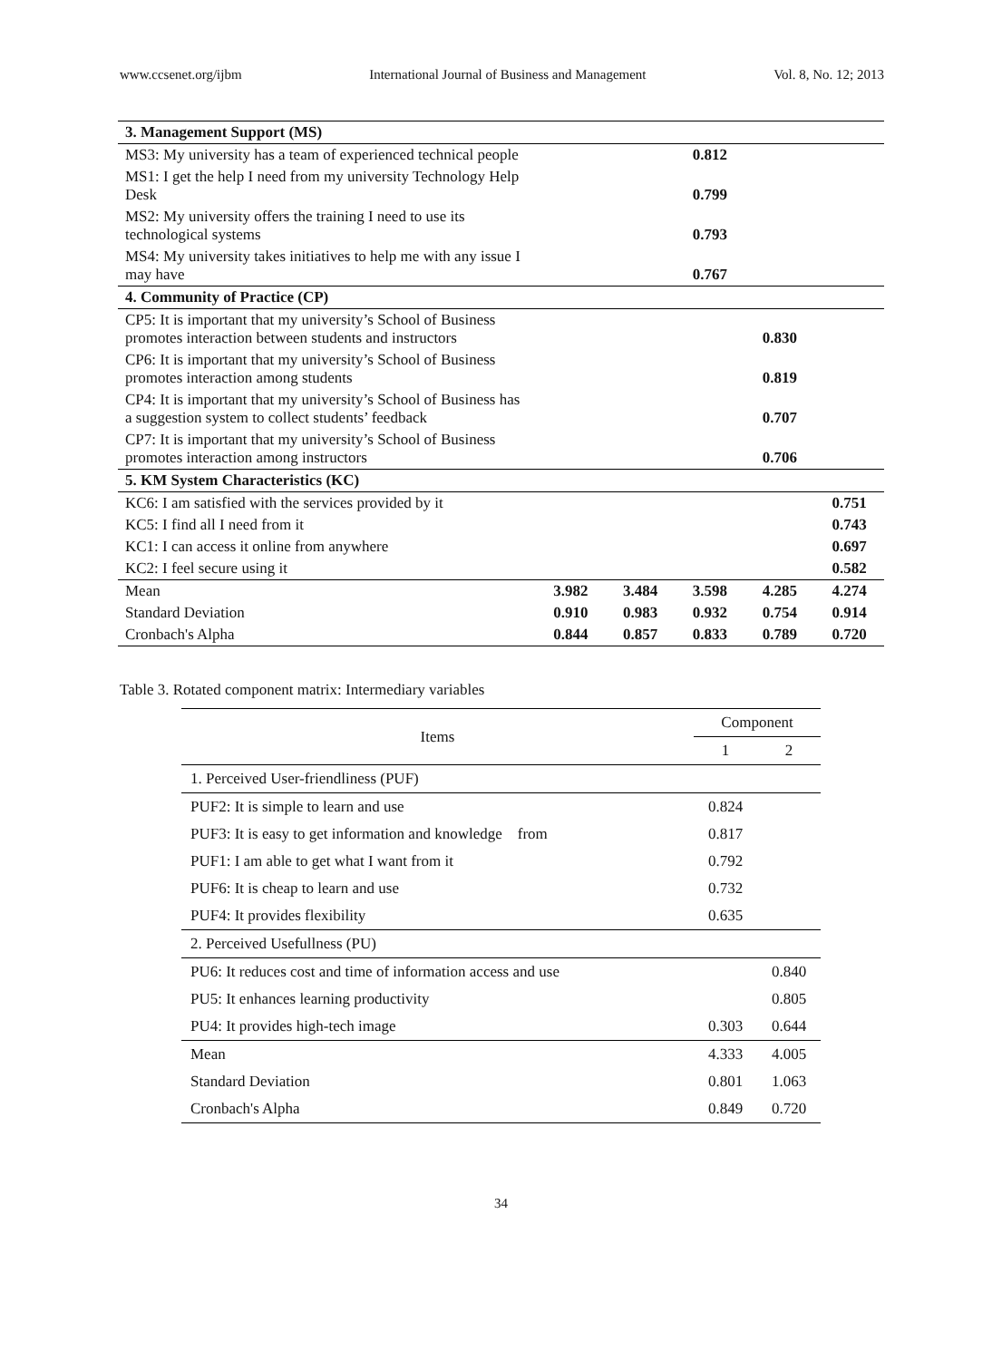www.ccsenet.org/ijbm International Journal of Business and Management Vol. 8, No. 12; 2013
| 3. Management Support (MS) | | | | | |
| MS3: My university has a team of experienced technical people | | | 0.812 | | |
| MS1: I get the help I need from my university Technology Help Desk | | | 0.799 | | |
| MS2: My university offers the training I need to use its technological systems | | | 0.793 | | |
| MS4: My university takes initiatives to help me with any issue I may have | | | 0.767 | | |
| 4. Community of Practice (CP) | | | | | |
| CP5: It is important that my university’s School of Business promotes interaction between students and instructors | | | | 0.830 | |
| CP6: It is important that my university’s School of Business promotes interaction among students | | | | 0.819 | |
| CP4: It is important that my university’s School of Business has a suggestion system to collect students’ feedback | | | | 0.707 | |
| CP7: It is important that my university’s School of Business promotes interaction among instructors | | | | 0.706 | |
| 5. KM System Characteristics (KC) | | | | | |
| KC6: I am satisfied with the services provided by it | | | | | 0.751 |
| KC5: I find all I need from it | | | | | 0.743 |
| KC1: I can access it online from anywhere | | | | | 0.697 |
| KC2: I feel secure using it | | | | | 0.582 |
| Mean | 3.982 | 3.484 | 3.598 | 4.285 | 4.274 |
| Standard Deviation | 0.910 | 0.983 | 0.932 | 0.754 | 0.914 |
| Cronbach's Alpha | 0.844 | 0.857 | 0.833 | 0.789 | 0.720 |
Table 3. Rotated component matrix: Intermediary variables
| Items | Component | |
| --- | --- | --- |
| | 1 | 2 |
| 1. Perceived User-friendliness (PUF) | | |
| PUF2: It is simple to learn and use | 0.824 | |
| PUF3: It is easy to get information and knowledge from | 0.817 | |
| PUF1: I am able to get what I want from it | 0.792 | |
| PUF6: It is cheap to learn and use | 0.732 | |
| PUF4: It provides flexibility | 0.635 | |
| 2. Perceived Usefullness (PU) | | |
| PU6: It reduces cost and time of information access and use | | 0.840 |
| PU5: It enhances learning productivity | | 0.805 |
| PU4: It provides high-tech image | 0.303 | 0.644 |
| Mean | 4.333 | 4.005 |
| Standard Deviation | 0.801 | 1.063 |
| Cronbach's Alpha | 0.849 | 0.720 |
34